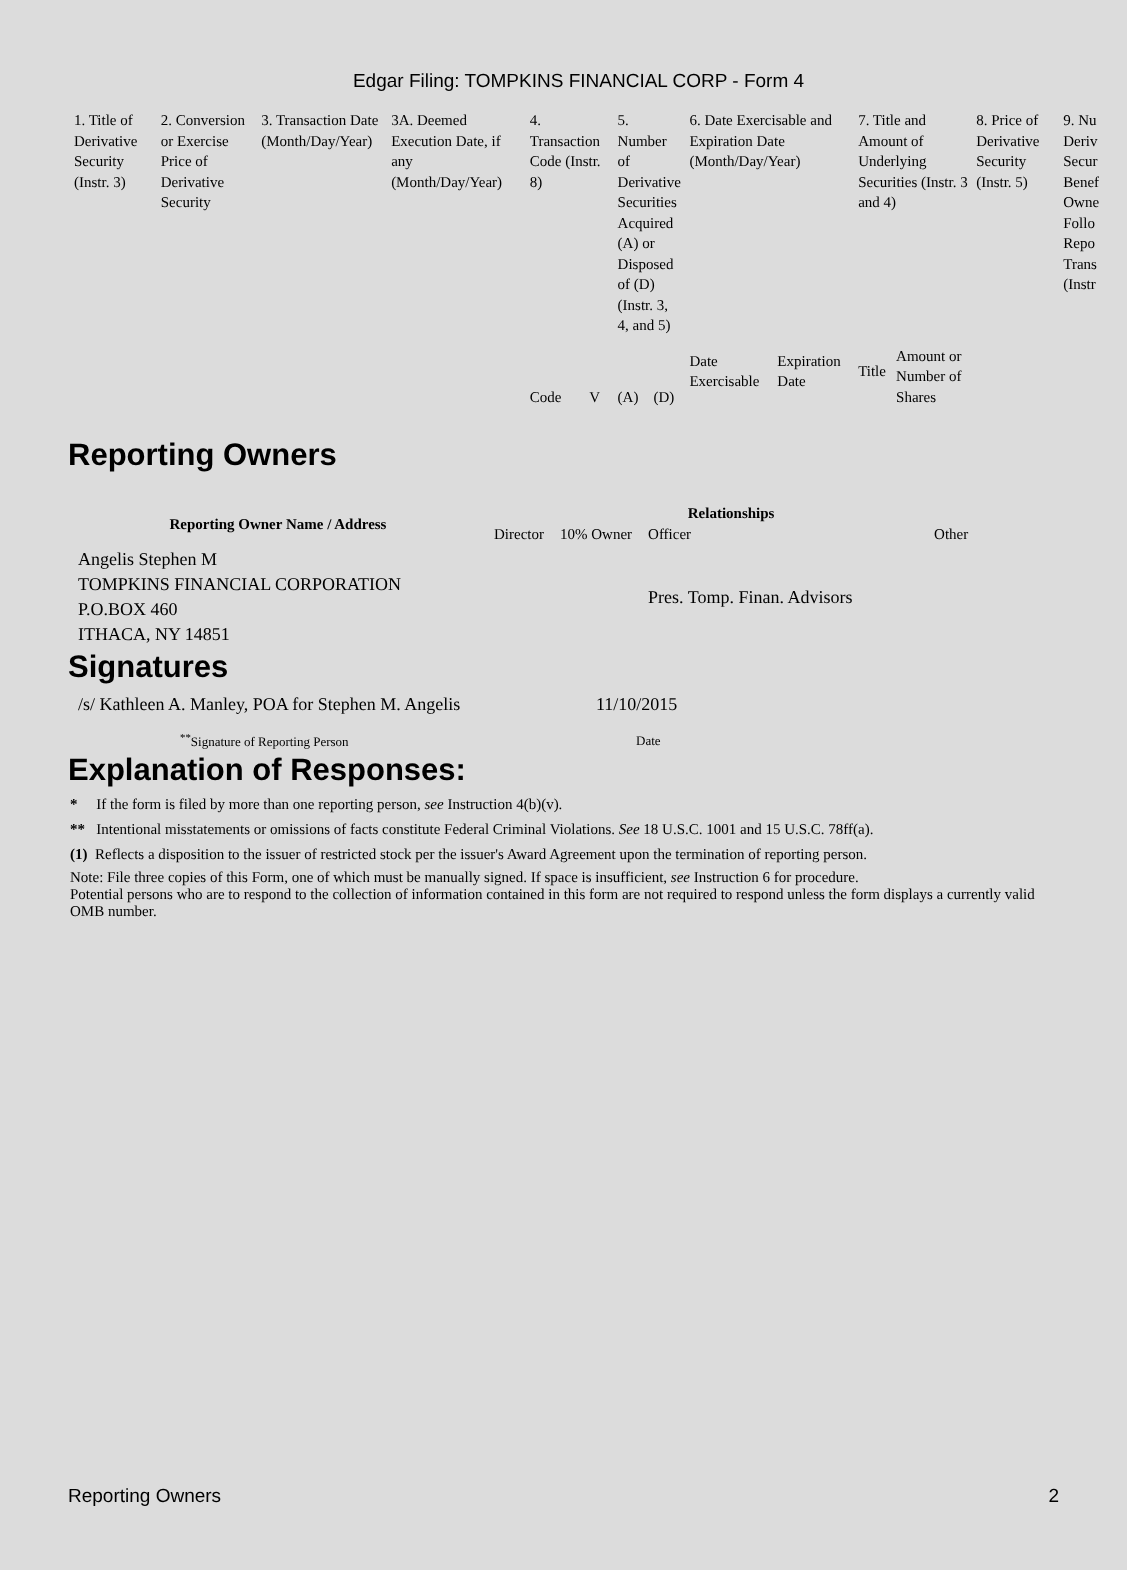Edgar Filing: TOMPKINS FINANCIAL CORP - Form 4
| 1. Title of Derivative Security (Instr. 3) | 2. Conversion or Exercise Price of Derivative Security | 3. Transaction Date (Month/Day/Year) | 3A. Deemed Execution Date, if any (Month/Day/Year) | 4. Transaction Code (Instr. 8) | | 5. Number of Derivative Securities Acquired (A) or Disposed of (D) (Instr. 3, 4, and 5) | | 6. Date Exercisable and Expiration Date (Month/Day/Year) | | 7. Title and Amount of Underlying Securities (Instr. 3 and 4) | | 8. Price of Derivative Security (Instr. 5) | 9. Nu Deriv Secur Benef Owne Follo Repo Trans (Instr |
| | | | | Code | V | (A) | (D) | Date Exercisable | Expiration Date | Title | Amount or Number of Shares | | |
Reporting Owners
| Reporting Owner Name / Address | Relationships | | | |
| --- | --- | --- | --- | --- |
| | Director | 10% Owner | Officer | Other |
| Angelis Stephen M TOMPKINS FINANCIAL CORPORATION P.O.BOX 460 ITHACA, NY 14851 | | | Pres. Tomp. Finan. Advisors | |
Signatures
| /s/ Kathleen A. Manley, POA for Stephen M. Angelis | 11/10/2015 |
| <sup>**</sup> Signature of Reporting Person | Date |
Explanation of Responses:
* If the form is filed by more than one reporting person, see Instruction 4(b)(v).
** Intentional misstatements or omissions of facts constitute Federal Criminal Violations. See 18 U.S.C. 1001 and 15 U.S.C. 78ff(a).
(1) Reflects a disposition to the issuer of restricted stock per the issuer's Award Agreement upon the termination of reporting person.
Note: File three copies of this Form, one of which must be manually signed. If space is insufficient, see Instruction 6 for procedure.
Potential persons who are to respond to the collection of information contained in this form are not required to respond unless the form displays a currently valid OMB number.
Reporting Owners 2